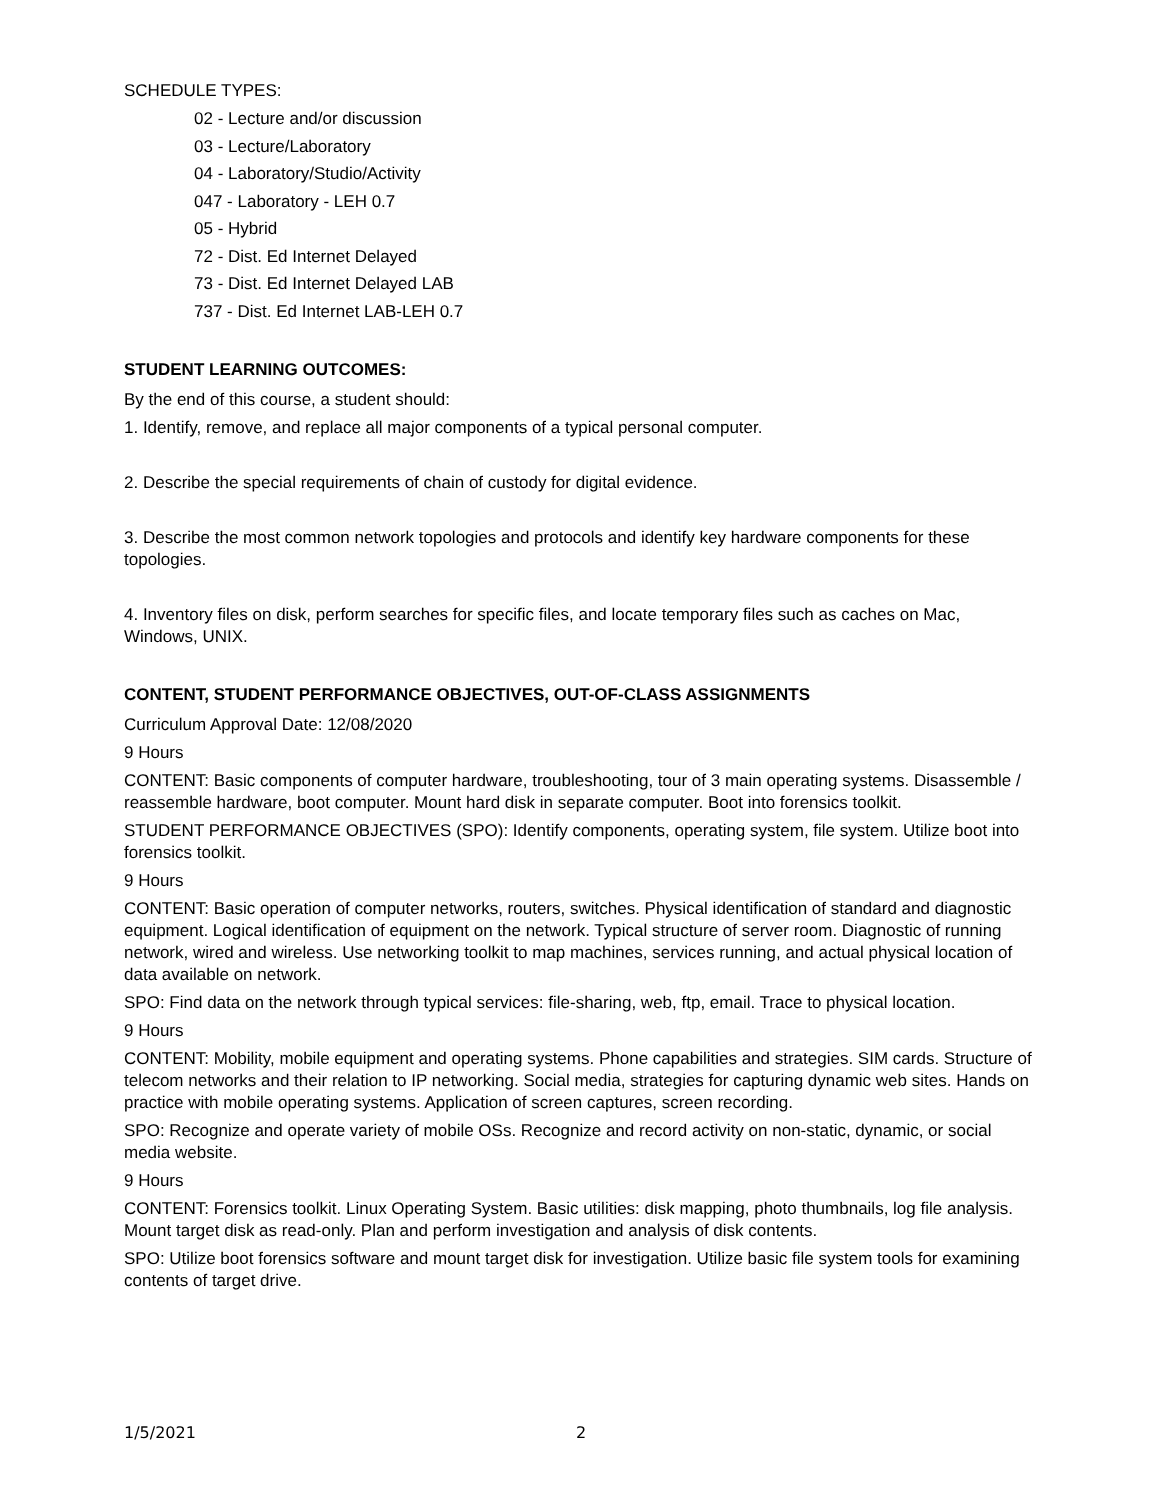SCHEDULE TYPES:
02 - Lecture and/or discussion
03 - Lecture/Laboratory
04 - Laboratory/Studio/Activity
047 - Laboratory - LEH 0.7
05 - Hybrid
72 - Dist. Ed Internet Delayed
73 - Dist. Ed Internet Delayed LAB
737 - Dist. Ed Internet LAB-LEH 0.7
STUDENT LEARNING OUTCOMES:
By the end of this course, a student should:
1. Identify, remove, and replace all major components of a typical personal computer.
2. Describe the special requirements of chain of custody for digital evidence.
3. Describe the most common network topologies and protocols and identify key hardware components for these topologies.
4. Inventory files on disk, perform searches for specific files, and locate temporary files such as caches on Mac, Windows, UNIX.
CONTENT, STUDENT PERFORMANCE OBJECTIVES, OUT-OF-CLASS ASSIGNMENTS
Curriculum Approval Date: 12/08/2020
9 Hours
CONTENT: Basic components of computer hardware, troubleshooting, tour of 3 main operating systems. Disassemble / reassemble hardware, boot computer. Mount hard disk in separate computer. Boot into forensics toolkit.
STUDENT PERFORMANCE OBJECTIVES (SPO): Identify components, operating system, file system. Utilize boot into forensics toolkit.
9 Hours
CONTENT: Basic operation of computer networks, routers, switches. Physical identification of standard and diagnostic equipment. Logical identification of equipment on the network. Typical structure of server room. Diagnostic of running network, wired and wireless. Use networking toolkit to map machines, services running, and actual physical location of data available on network.
SPO: Find data on the network through typical services: file-sharing, web, ftp, email. Trace to physical location.
9 Hours
CONTENT: Mobility, mobile equipment and operating systems. Phone capabilities and strategies. SIM cards. Structure of telecom networks and their relation to IP networking. Social media, strategies for capturing dynamic web sites. Hands on practice with mobile operating systems. Application of screen captures, screen recording.
SPO: Recognize and operate variety of mobile OSs. Recognize and record activity on non-static, dynamic, or social media website.
9 Hours
CONTENT: Forensics toolkit. Linux Operating System. Basic utilities: disk mapping, photo thumbnails, log file analysis. Mount target disk as read-only. Plan and perform investigation and analysis of disk contents.
SPO: Utilize boot forensics software and mount target disk for investigation. Utilize basic file system tools for examining contents of target drive.
1/5/2021 2